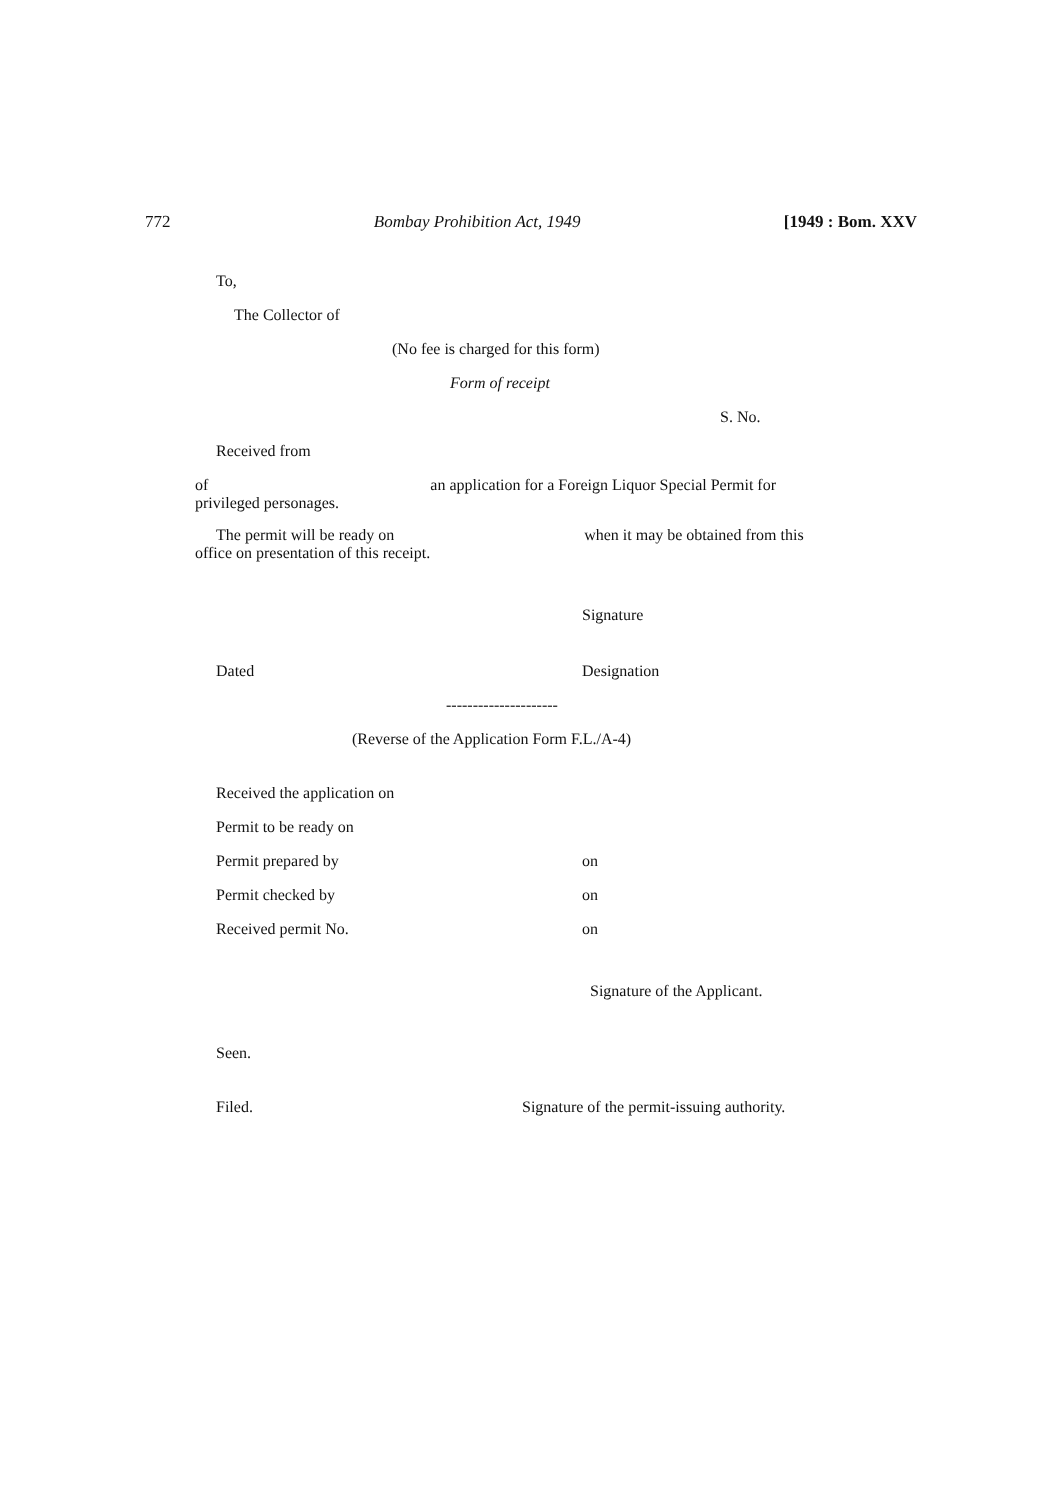772 Bombay Prohibition Act, 1949 [1949 : Bom. XXV
To,
The Collector of
(No fee is charged for this form)
Form of receipt
S. No.
Received from
of an application for a Foreign Liquor Special Permit for privileged personages.
The permit will be ready on when it may be obtained from this office on presentation of this receipt.
Signature
Dated Designation
---------------------
(Reverse of the Application Form F.L./A-4)
Received the application on
Permit to be ready on
Permit prepared by on
Permit checked by on
Received permit No. on
Signature of the Applicant.
Seen.
Filed. Signature of the permit-issuing authority.